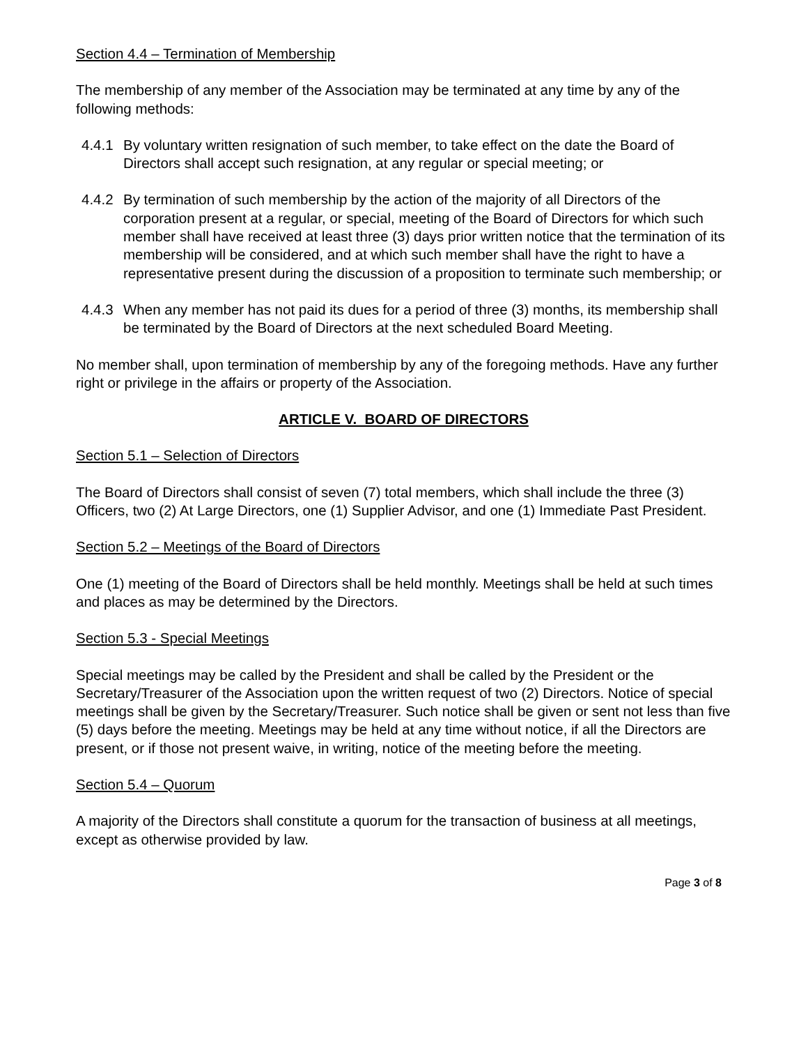Section 4.4 – Termination of Membership
The membership of any member of the Association may be terminated at any time by any of the following methods:
4.4.1 By voluntary written resignation of such member, to take effect on the date the Board of Directors shall accept such resignation, at any regular or special meeting; or
4.4.2 By termination of such membership by the action of the majority of all Directors of the corporation present at a regular, or special, meeting of the Board of Directors for which such member shall have received at least three (3) days prior written notice that the termination of its membership will be considered, and at which such member shall have the right to have a representative present during the discussion of a proposition to terminate such membership; or
4.4.3 When any member has not paid its dues for a period of three (3) months, its membership shall be terminated by the Board of Directors at the next scheduled Board Meeting.
No member shall, upon termination of membership by any of the foregoing methods. Have any further right or privilege in the affairs or property of the Association.
ARTICLE V. BOARD OF DIRECTORS
Section 5.1 – Selection of Directors
The Board of Directors shall consist of seven (7) total members, which shall include the three (3) Officers, two (2) At Large Directors, one (1) Supplier Advisor, and one (1) Immediate Past President.
Section 5.2 – Meetings of the Board of Directors
One (1) meeting of the Board of Directors shall be held monthly. Meetings shall be held at such times and places as may be determined by the Directors.
Section 5.3 - Special Meetings
Special meetings may be called by the President and shall be called by the President or the Secretary/Treasurer of the Association upon the written request of two (2) Directors. Notice of special meetings shall be given by the Secretary/Treasurer. Such notice shall be given or sent not less than five (5) days before the meeting. Meetings may be held at any time without notice, if all the Directors are present, or if those not present waive, in writing, notice of the meeting before the meeting.
Section 5.4 – Quorum
A majority of the Directors shall constitute a quorum for the transaction of business at all meetings, except as otherwise provided by law.
Page 3 of 8